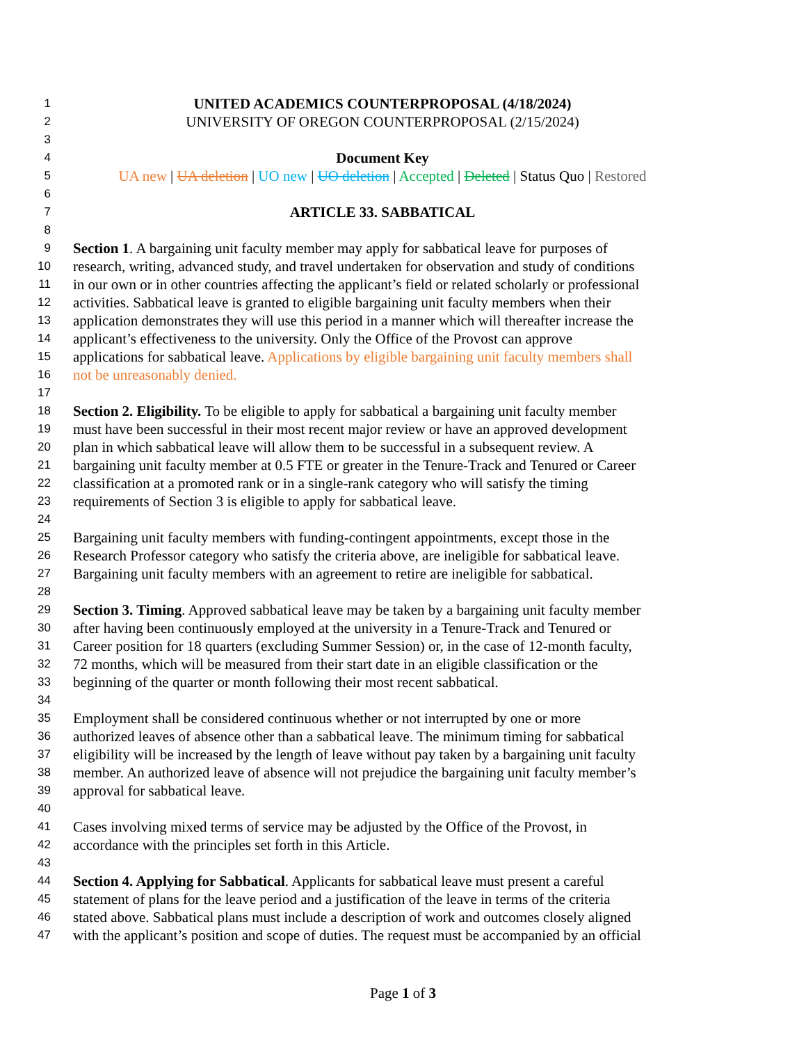1 UNITED ACADEMICS COUNTERPROPOSAL (4/18/2024)
2 UNIVERSITY OF OREGON COUNTERPROPOSAL (2/15/2024)
3
4 Document Key
5 UA new | UA deletion | UO new | UO deletion | Accepted | Deleted | Status Quo | Restored
6
7 ARTICLE 33. SABBATICAL
8
9 Section 1. A bargaining unit faculty member may apply for sabbatical leave for purposes of
10 research, writing, advanced study, and travel undertaken for observation and study of conditions
11 in our own or in other countries affecting the applicant’s field or related scholarly or professional
12 activities. Sabbatical leave is granted to eligible bargaining unit faculty members when their
13 application demonstrates they will use this period in a manner which will thereafter increase the
14 applicant’s effectiveness to the university. Only the Office of the Provost can approve
15 applications for sabbatical leave. Applications by eligible bargaining unit faculty members shall
16 not be unreasonably denied.
17
18 Section 2. Eligibility. To be eligible to apply for sabbatical a bargaining unit faculty member
19 must have been successful in their most recent major review or have an approved development
20 plan in which sabbatical leave will allow them to be successful in a subsequent review. A
21 bargaining unit faculty member at 0.5 FTE or greater in the Tenure-Track and Tenured or Career
22 classification at a promoted rank or in a single-rank category who will satisfy the timing
23 requirements of Section 3 is eligible to apply for sabbatical leave.
24
25 Bargaining unit faculty members with funding-contingent appointments, except those in the
26 Research Professor category who satisfy the criteria above, are ineligible for sabbatical leave.
27 Bargaining unit faculty members with an agreement to retire are ineligible for sabbatical.
28
29 Section 3. Timing. Approved sabbatical leave may be taken by a bargaining unit faculty member
30 after having been continuously employed at the university in a Tenure-Track and Tenured or
31 Career position for 18 quarters (excluding Summer Session) or, in the case of 12-month faculty,
32 72 months, which will be measured from their start date in an eligible classification or the
33 beginning of the quarter or month following their most recent sabbatical.
34
35 Employment shall be considered continuous whether or not interrupted by one or more
36 authorized leaves of absence other than a sabbatical leave. The minimum timing for sabbatical
37 eligibility will be increased by the length of leave without pay taken by a bargaining unit faculty
38 member. An authorized leave of absence will not prejudice the bargaining unit faculty member’s
39 approval for sabbatical leave.
40
41 Cases involving mixed terms of service may be adjusted by the Office of the Provost, in
42 accordance with the principles set forth in this Article.
43
44 Section 4. Applying for Sabbatical. Applicants for sabbatical leave must present a careful
45 statement of plans for the leave period and a justification of the leave in terms of the criteria
46 stated above. Sabbatical plans must include a description of work and outcomes closely aligned
47 with the applicant’s position and scope of duties. The request must be accompanied by an official
Page 1 of 3